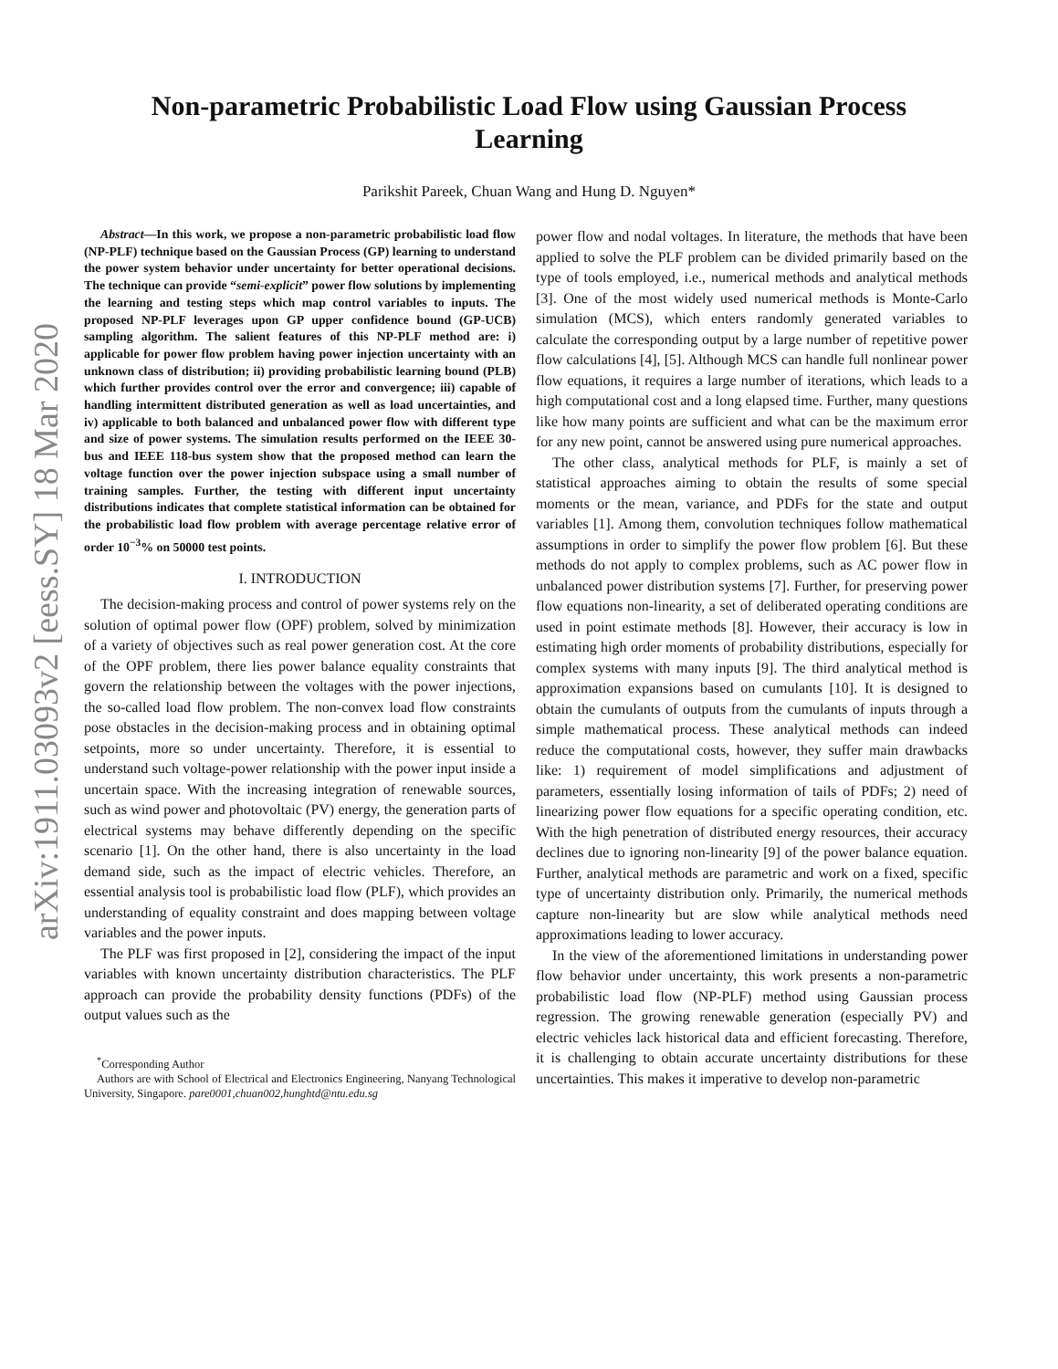arXiv:1911.03093v2 [eess.SY] 18 Mar 2020
Non-parametric Probabilistic Load Flow using Gaussian Process Learning
Parikshit Pareek, Chuan Wang and Hung D. Nguyen*
Abstract—In this work, we propose a non-parametric probabilistic load flow (NP-PLF) technique based on the Gaussian Process (GP) learning to understand the power system behavior under uncertainty for better operational decisions. The technique can provide “semi-explicit” power flow solutions by implementing the learning and testing steps which map control variables to inputs. The proposed NP-PLF leverages upon GP upper confidence bound (GP-UCB) sampling algorithm. The salient features of this NP-PLF method are: i) applicable for power flow problem having power injection uncertainty with an unknown class of distribution; ii) providing probabilistic learning bound (PLB) which further provides control over the error and convergence; iii) capable of handling intermittent distributed generation as well as load uncertainties, and iv) applicable to both balanced and unbalanced power flow with different type and size of power systems. The simulation results performed on the IEEE 30-bus and IEEE 118-bus system show that the proposed method can learn the voltage function over the power injection subspace using a small number of training samples. Further, the testing with different input uncertainty distributions indicates that complete statistical information can be obtained for the probabilistic load flow problem with average percentage relative error of order 10<sup>−3</sup>% on 50000 test points.
I. INTRODUCTION
The decision-making process and control of power systems rely on the solution of optimal power flow (OPF) problem, solved by minimization of a variety of objectives such as real power generation cost. At the core of the OPF problem, there lies power balance equality constraints that govern the relationship between the voltages with the power injections, the so-called load flow problem. The non-convex load flow constraints pose obstacles in the decision-making process and in obtaining optimal setpoints, more so under uncertainty. Therefore, it is essential to understand such voltage-power relationship with the power input inside a uncertain space. With the increasing integration of renewable sources, such as wind power and photovoltaic (PV) energy, the generation parts of electrical systems may behave differently depending on the specific scenario [1]. On the other hand, there is also uncertainty in the load demand side, such as the impact of electric vehicles. Therefore, an essential analysis tool is probabilistic load flow (PLF), which provides an understanding of equality constraint and does mapping between voltage variables and the power inputs.
The PLF was first proposed in [2], considering the impact of the input variables with known uncertainty distribution characteristics. The PLF approach can provide the probability density functions (PDFs) of the output values such as the
<sup>*</sup> Corresponding Author
Authors are with School of Electrical and Electronics Engineering, Nanyang Technological University, Singapore. pare0001,chuan002,hunghtd@ntu.edu.sg
power flow and nodal voltages. In literature, the methods that have been applied to solve the PLF problem can be divided primarily based on the type of tools employed, i.e., numerical methods and analytical methods [3]. One of the most widely used numerical methods is Monte-Carlo simulation (MCS), which enters randomly generated variables to calculate the corresponding output by a large number of repetitive power flow calculations [4], [5]. Although MCS can handle full nonlinear power flow equations, it requires a large number of iterations, which leads to a high computational cost and a long elapsed time. Further, many questions like how many points are sufficient and what can be the maximum error for any new point, cannot be answered using pure numerical approaches.
The other class, analytical methods for PLF, is mainly a set of statistical approaches aiming to obtain the results of some special moments or the mean, variance, and PDFs for the state and output variables [1]. Among them, convolution techniques follow mathematical assumptions in order to simplify the power flow problem [6]. But these methods do not apply to complex problems, such as AC power flow in unbalanced power distribution systems [7]. Further, for preserving power flow equations non-linearity, a set of deliberated operating conditions are used in point estimate methods [8]. However, their accuracy is low in estimating high order moments of probability distributions, especially for complex systems with many inputs [9]. The third analytical method is approximation expansions based on cumulants [10]. It is designed to obtain the cumulants of outputs from the cumulants of inputs through a simple mathematical process. These analytical methods can indeed reduce the computational costs, however, they suffer main drawbacks like: 1) requirement of model simplifications and adjustment of parameters, essentially losing information of tails of PDFs; 2) need of linearizing power flow equations for a specific operating condition, etc. With the high penetration of distributed energy resources, their accuracy declines due to ignoring non-linearity [9] of the power balance equation. Further, analytical methods are parametric and work on a fixed, specific type of uncertainty distribution only. Primarily, the numerical methods capture non-linearity but are slow while analytical methods need approximations leading to lower accuracy.
In the view of the aforementioned limitations in understanding power flow behavior under uncertainty, this work presents a non-parametric probabilistic load flow (NP-PLF) method using Gaussian process regression. The growing renewable generation (especially PV) and electric vehicles lack historical data and efficient forecasting. Therefore, it is challenging to obtain accurate uncertainty distributions for these uncertainties. This makes it imperative to develop non-parametric